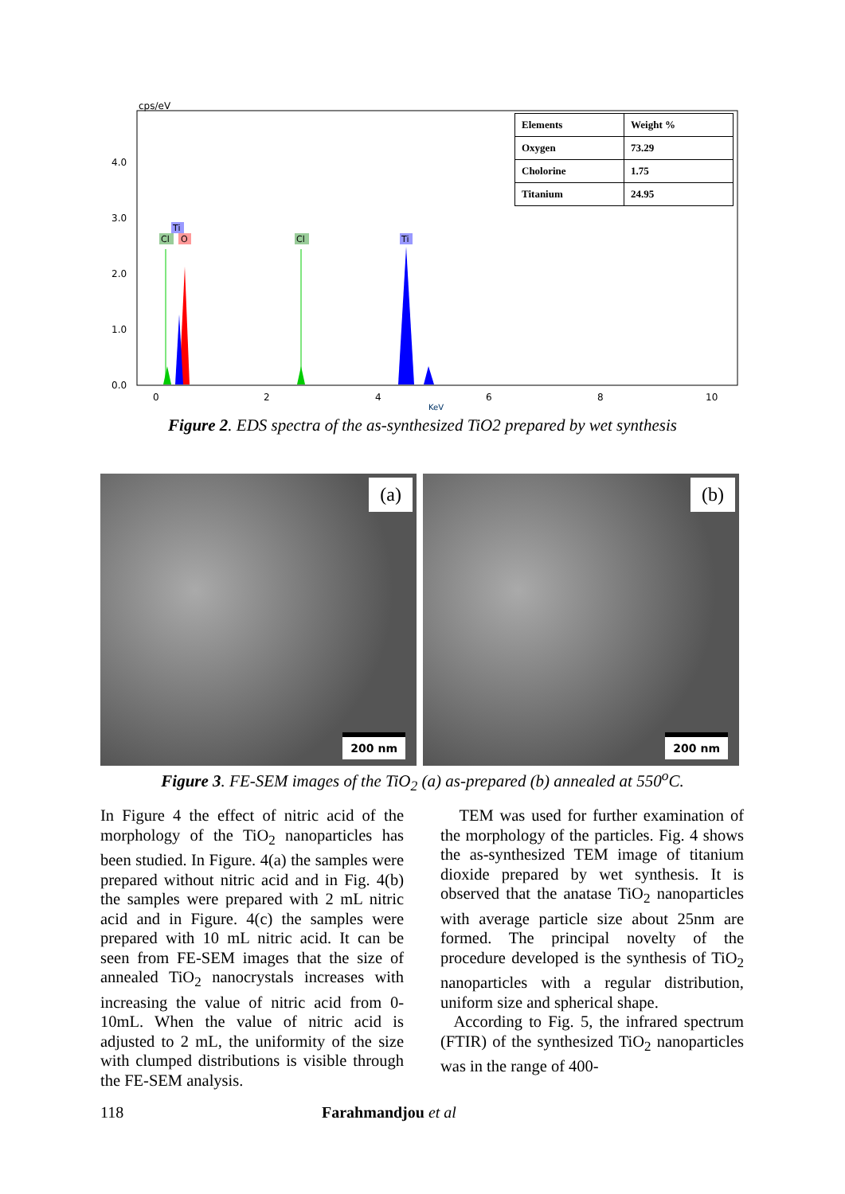cps/eV
4.0
3.0
2.0
1.0
0.0
0
2
4
6
8
10
KeV
Cl
Ti
O
Cl
Ti
| Elements | Weight % |
| Oxygen | 73.29 |
| Cholorine | 1.75 |
| Titanium | 24.95 |
Figure 2. EDS spectra of the as-synthesized TiO2 prepared by wet synthesis
(a)
200 nm
(b)
200 nm
Figure 3. FE-SEM images of the TiO<sub>2</sub> (a) as-prepared (b) annealed at 550<sup>o</sup>C.
In Figure 4 the effect of nitric acid of the morphology of the TiO<sub>2</sub> nanoparticles has been studied. In Figure. 4(a) the samples were prepared without nitric acid and in Fig. 4(b) the samples were prepared with 2 mL nitric acid and in Figure. 4(c) the samples were prepared with 10 mL nitric acid. It can be seen from FE-SEM images that the size of annealed TiO<sub>2</sub> nanocrystals increases with increasing the value of nitric acid from 0-10mL. When the value of nitric acid is adjusted to 2 mL, the uniformity of the size with clumped distributions is visible through the FE-SEM analysis.
TEM was used for further examination of the morphology of the particles. Fig. 4 shows the as-synthesized TEM image of titanium dioxide prepared by wet synthesis. It is observed that the anatase TiO<sub>2</sub> nanoparticles with average particle size about 25nm are formed. The principal novelty of the procedure developed is the synthesis of TiO<sub>2</sub> nanoparticles with a regular distribution, uniform size and spherical shape.
According to Fig. 5, the infrared spectrum (FTIR) of the synthesized TiO<sub>2</sub> nanoparticles was in the range of 400-
118 Farahmandjou et al